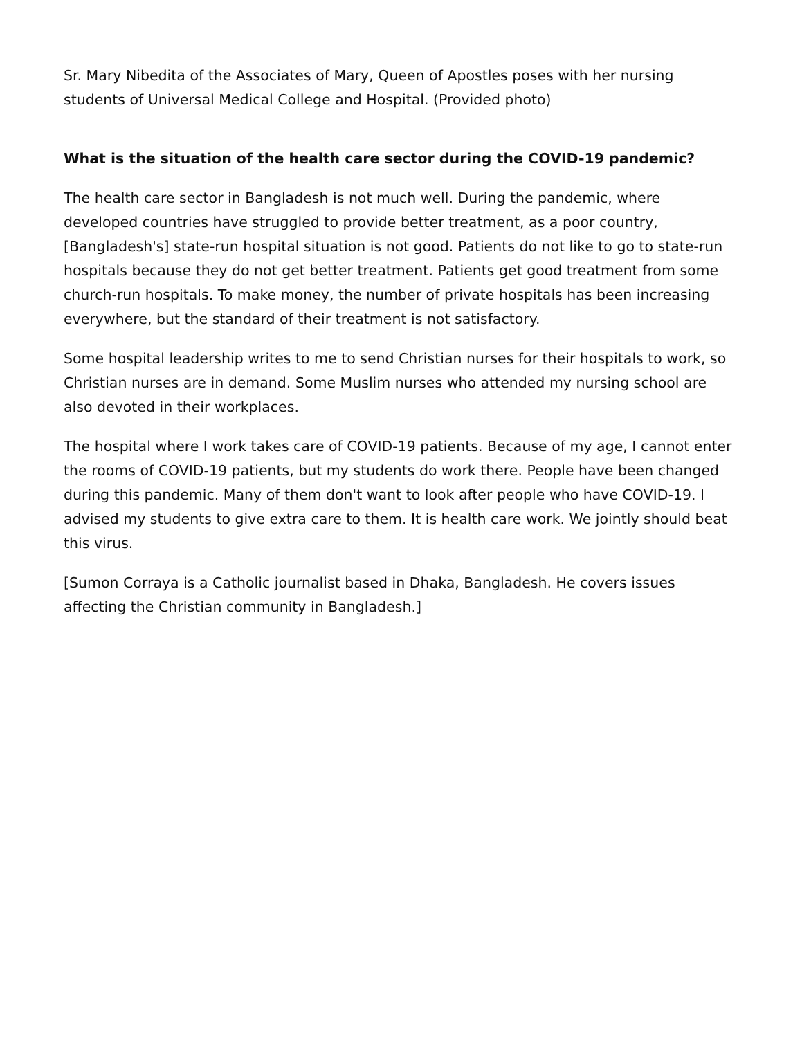Sr. Mary Nibedita of the Associates of Mary, Queen of Apostles poses with her nursing students of Universal Medical College and Hospital. (Provided photo)
What is the situation of the health care sector during the COVID-19 pandemic?
The health care sector in Bangladesh is not much well. During the pandemic, where developed countries have struggled to provide better treatment, as a poor country, [Bangladesh's] state-run hospital situation is not good. Patients do not like to go to state-run hospitals because they do not get better treatment. Patients get good treatment from some church-run hospitals. To make money, the number of private hospitals has been increasing everywhere, but the standard of their treatment is not satisfactory.
Some hospital leadership writes to me to send Christian nurses for their hospitals to work, so Christian nurses are in demand. Some Muslim nurses who attended my nursing school are also devoted in their workplaces.
The hospital where I work takes care of COVID-19 patients. Because of my age, I cannot enter the rooms of COVID-19 patients, but my students do work there. People have been changed during this pandemic. Many of them don't want to look after people who have COVID-19. I advised my students to give extra care to them. It is health care work. We jointly should beat this virus.
[Sumon Corraya is a Catholic journalist based in Dhaka, Bangladesh. He covers issues affecting the Christian community in Bangladesh.]